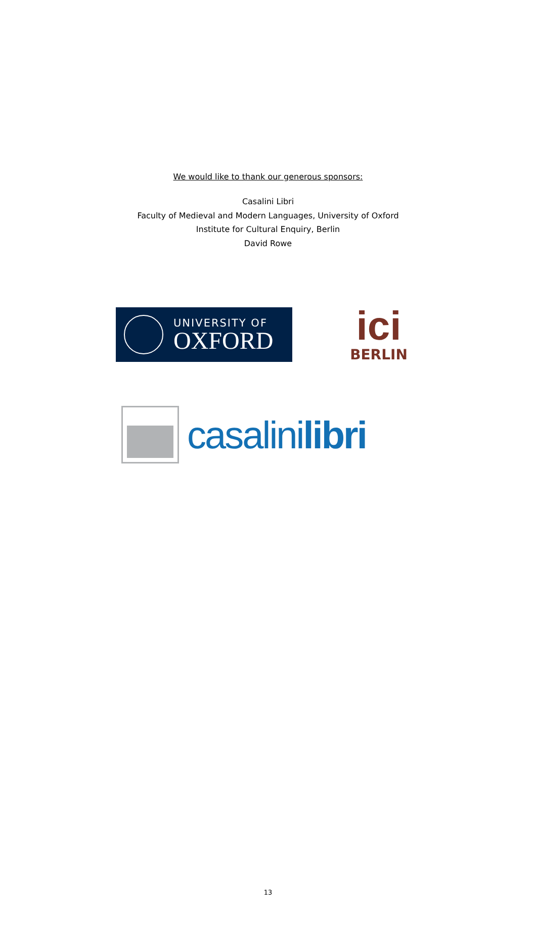We would like to thank our generous sponsors:
Casalini Libri
Faculty of Medieval and Modern Languages, University of Oxford
Institute for Cultural Enquiry, Berlin
David Rowe
UNIVERSITY OF
OXFORD
ici
BERLIN
casalinilibri
13